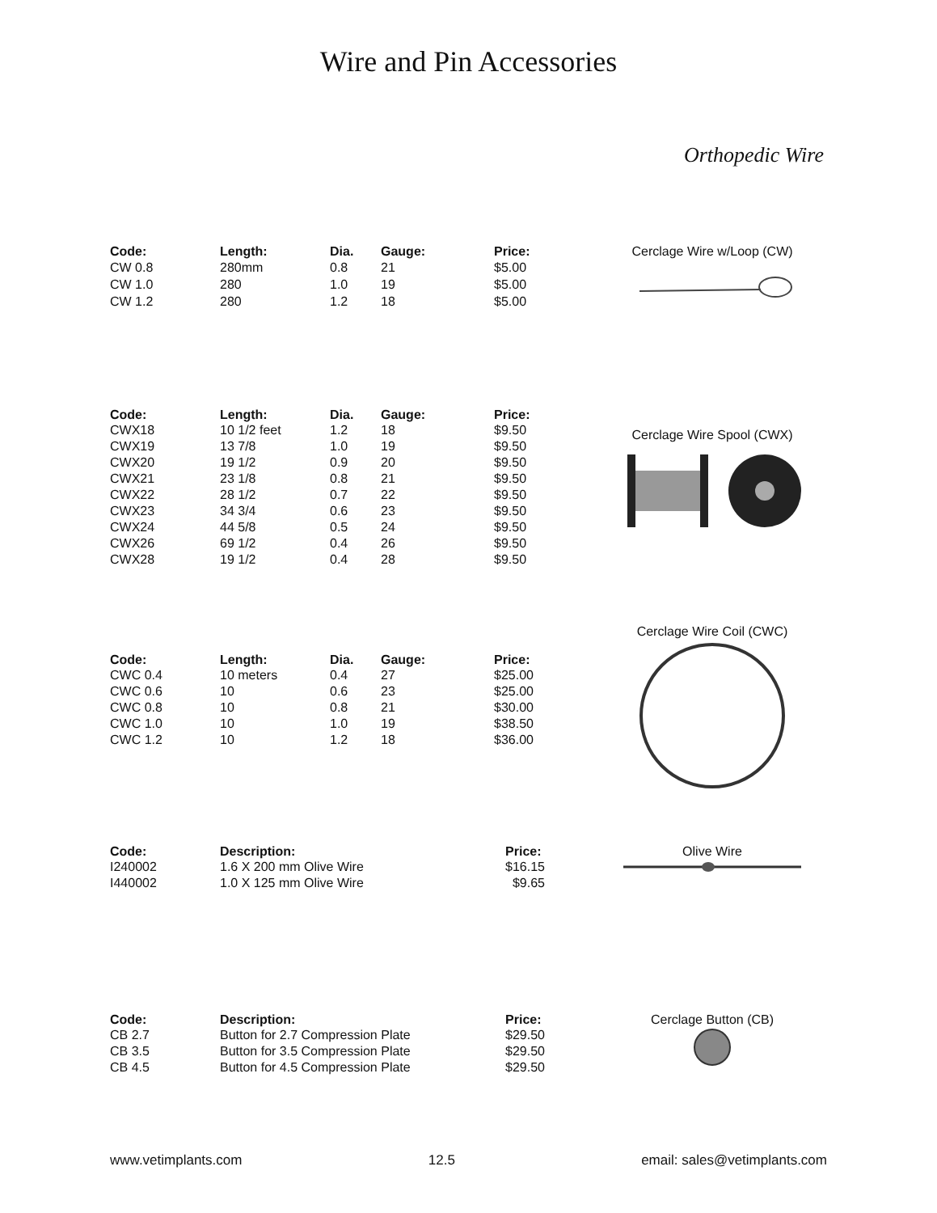Wire and Pin Accessories
Orthopedic Wire
| Code: | Length: | Dia. | Gauge: | Price: |
| --- | --- | --- | --- | --- |
| CW 0.8 | 280mm | 0.8 | 21 | $5.00 |
| CW 1.0 | 280 | 1.0 | 19 | $5.00 |
| CW 1.2 | 280 | 1.2 | 18 | $5.00 |
Cerclage Wire w/Loop (CW)
| Code: | Length: | Dia. | Gauge: | Price: |
| --- | --- | --- | --- | --- |
| CWX18 | 10 1/2 feet | 1.2 | 18 | $9.50 |
| CWX19 | 13 7/8 | 1.0 | 19 | $9.50 |
| CWX20 | 19 1/2 | 0.9 | 20 | $9.50 |
| CWX21 | 23 1/8 | 0.8 | 21 | $9.50 |
| CWX22 | 28 1/2 | 0.7 | 22 | $9.50 |
| CWX23 | 34 3/4 | 0.6 | 23 | $9.50 |
| CWX24 | 44 5/8 | 0.5 | 24 | $9.50 |
| CWX26 | 69 1/2 | 0.4 | 26 | $9.50 |
| CWX28 | 19 1/2 | 0.4 | 28 | $9.50 |
Cerclage Wire Spool (CWX)
| Code: | Length: | Dia. | Gauge: | Price: |
| --- | --- | --- | --- | --- |
| CWC 0.4 | 10 meters | 0.4 | 27 | $25.00 |
| CWC 0.6 | 10 | 0.6 | 23 | $25.00 |
| CWC 0.8 | 10 | 0.8 | 21 | $30.00 |
| CWC 1.0 | 10 | 1.0 | 19 | $38.50 |
| CWC 1.2 | 10 | 1.2 | 18 | $36.00 |
Cerclage Wire Coil (CWC)
| Code: | Description: | Price: |
| --- | --- | --- |
| I240002 | 1.6 X 200 mm Olive Wire | $16.15 |
| I440002 | 1.0 X 125 mm Olive Wire | $9.65 |
Olive Wire
| Code: | Description: | Price: |
| --- | --- | --- |
| CB 2.7 | Button for 2.7 Compression Plate | $29.50 |
| CB 3.5 | Button for 3.5 Compression Plate | $29.50 |
| CB 4.5 | Button for 4.5 Compression Plate | $29.50 |
Cerclage Button (CB)
www.vetimplants.com 12.5 email: sales@vetimplants.com